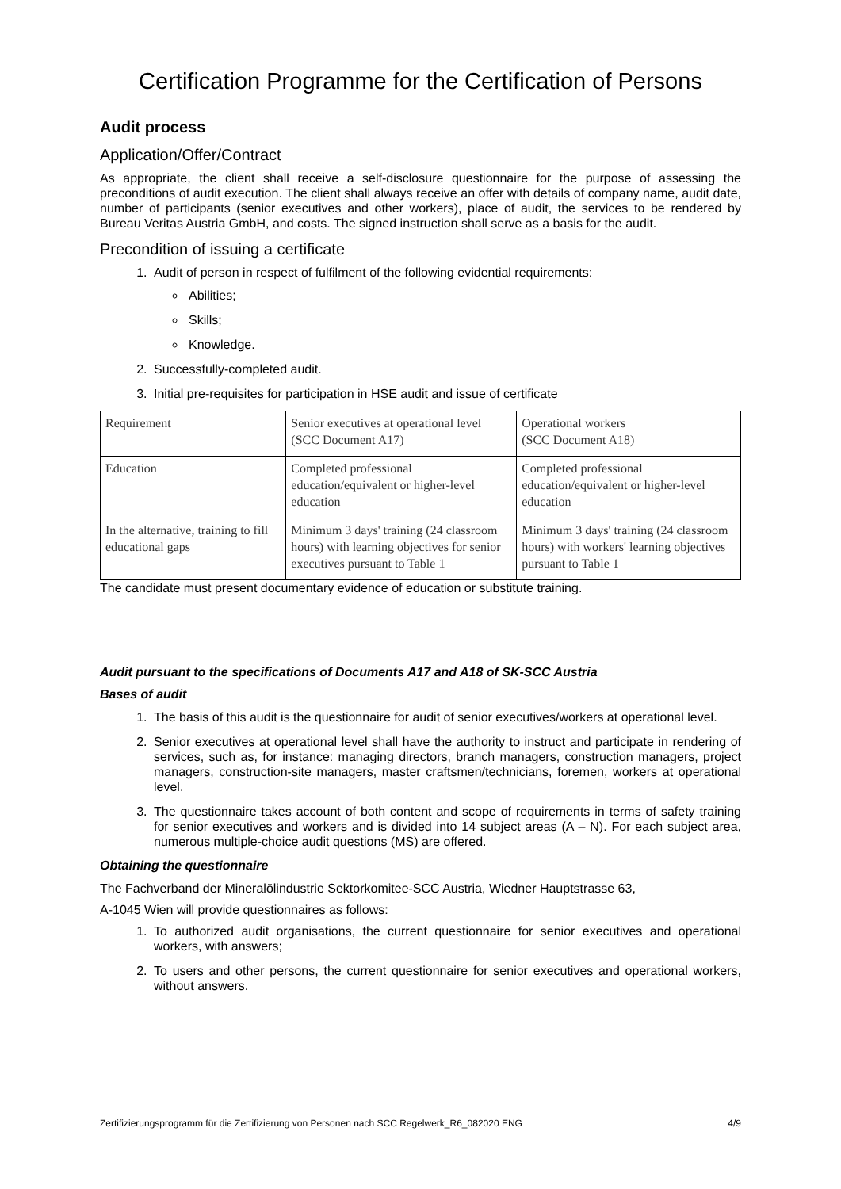Certification Programme for the Certification of Persons
Audit process
Application/Offer/Contract
As appropriate, the client shall receive a self-disclosure questionnaire for the purpose of assessing the preconditions of audit execution. The client shall always receive an offer with details of company name, audit date, number of participants (senior executives and other workers), place of audit, the services to be rendered by Bureau Veritas Austria GmbH, and costs. The signed instruction shall serve as a basis for the audit.
Precondition of issuing a certificate
1. Audit of person in respect of fulfilment of the following evidential requirements:
Abilities;
Skills;
Knowledge.
2. Successfully-completed audit.
3. Initial pre-requisites for participation in HSE audit and issue of certificate
| Requirement | Senior executives at operational level (SCC Document A17) | Operational workers (SCC Document A18) |
| Education | Completed professional education/equivalent or higher-level education | Completed professional education/equivalent or higher-level education |
| In the alternative, training to fill educational gaps | Minimum 3 days' training (24 classroom hours) with learning objectives for senior executives pursuant to Table 1 | Minimum 3 days' training (24 classroom hours) with workers' learning objectives pursuant to Table 1 |
The candidate must present documentary evidence of education or substitute training.
Audit pursuant to the specifications of Documents A17 and A18 of SK-SCC Austria
Bases of audit
1. The basis of this audit is the questionnaire for audit of senior executives/workers at operational level.
2. Senior executives at operational level shall have the authority to instruct and participate in rendering of services, such as, for instance: managing directors, branch managers, construction managers, project managers, construction-site managers, master craftsmen/technicians, foremen, workers at operational level.
3. The questionnaire takes account of both content and scope of requirements in terms of safety training for senior executives and workers and is divided into 14 subject areas (A – N). For each subject area, numerous multiple-choice audit questions (MS) are offered.
Obtaining the questionnaire
The Fachverband der Mineralölindustrie Sektorkomitee-SCC Austria, Wiedner Hauptstrasse 63,
A-1045 Wien will provide questionnaires as follows:
1. To authorized audit organisations, the current questionnaire for senior executives and operational workers, with answers;
2. To users and other persons, the current questionnaire for senior executives and operational workers, without answers.
Zertifizierungsprogramm für die Zertifizierung von Personen nach SCC Regelwerk_R6_082020 ENG 4/9